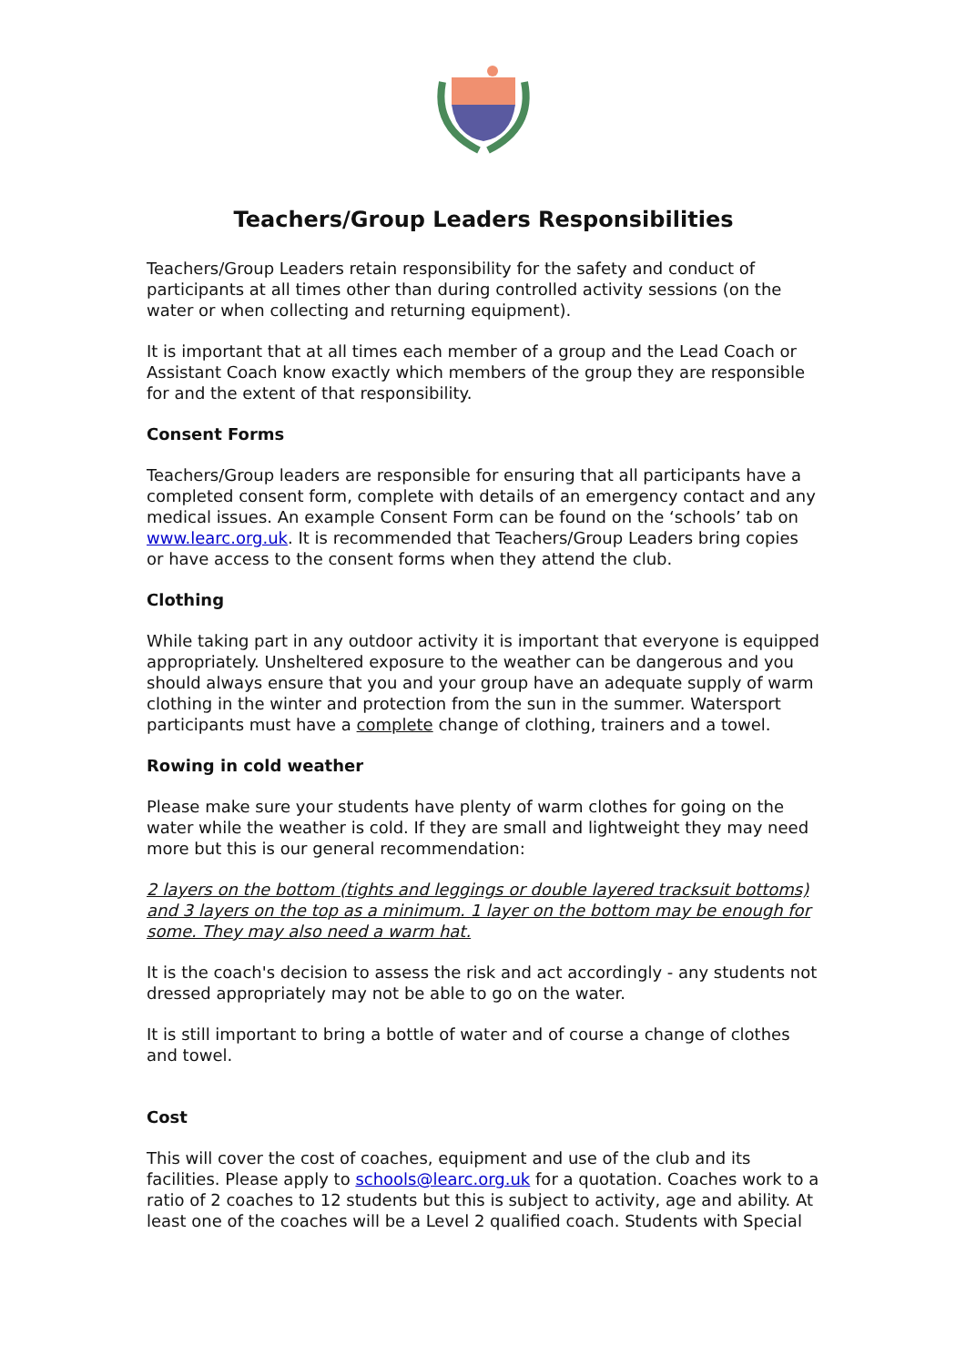Teachers/Group Leaders Responsibilities
Teachers/Group Leaders retain responsibility for the safety and conduct of participants at all times other than during controlled activity sessions (on the water or when collecting and returning equipment).
It is important that at all times each member of a group and the Lead Coach or Assistant Coach know exactly which members of the group they are responsible for and the extent of that responsibility.
Consent Forms
Teachers/Group leaders are responsible for ensuring that all participants have a completed consent form, complete with details of an emergency contact and any medical issues. An example Consent Form can be found on the ‘schools’ tab on www.learc.org.uk. It is recommended that Teachers/Group Leaders bring copies or have access to the consent forms when they attend the club.
Clothing
While taking part in any outdoor activity it is important that everyone is equipped appropriately. Unsheltered exposure to the weather can be dangerous and you should always ensure that you and your group have an adequate supply of warm clothing in the winter and protection from the sun in the summer. Watersport participants must have a complete change of clothing, trainers and a towel.
Rowing in cold weather
Please make sure your students have plenty of warm clothes for going on the water while the weather is cold. If they are small and lightweight they may need more but this is our general recommendation:
2 layers on the bottom (tights and leggings or double layered tracksuit bottoms) and 3 layers on the top as a minimum. 1 layer on the bottom may be enough for some. They may also need a warm hat.
It is the coach's decision to assess the risk and act accordingly - any students not dressed appropriately may not be able to go on the water.
It is still important to bring a bottle of water and of course a change of clothes and towel.
Cost
This will cover the cost of coaches, equipment and use of the club and its facilities. Please apply to schools@learc.org.uk for a quotation. Coaches work to a ratio of 2 coaches to 12 students but this is subject to activity, age and ability. At least one of the coaches will be a Level 2 qualified coach. Students with Special